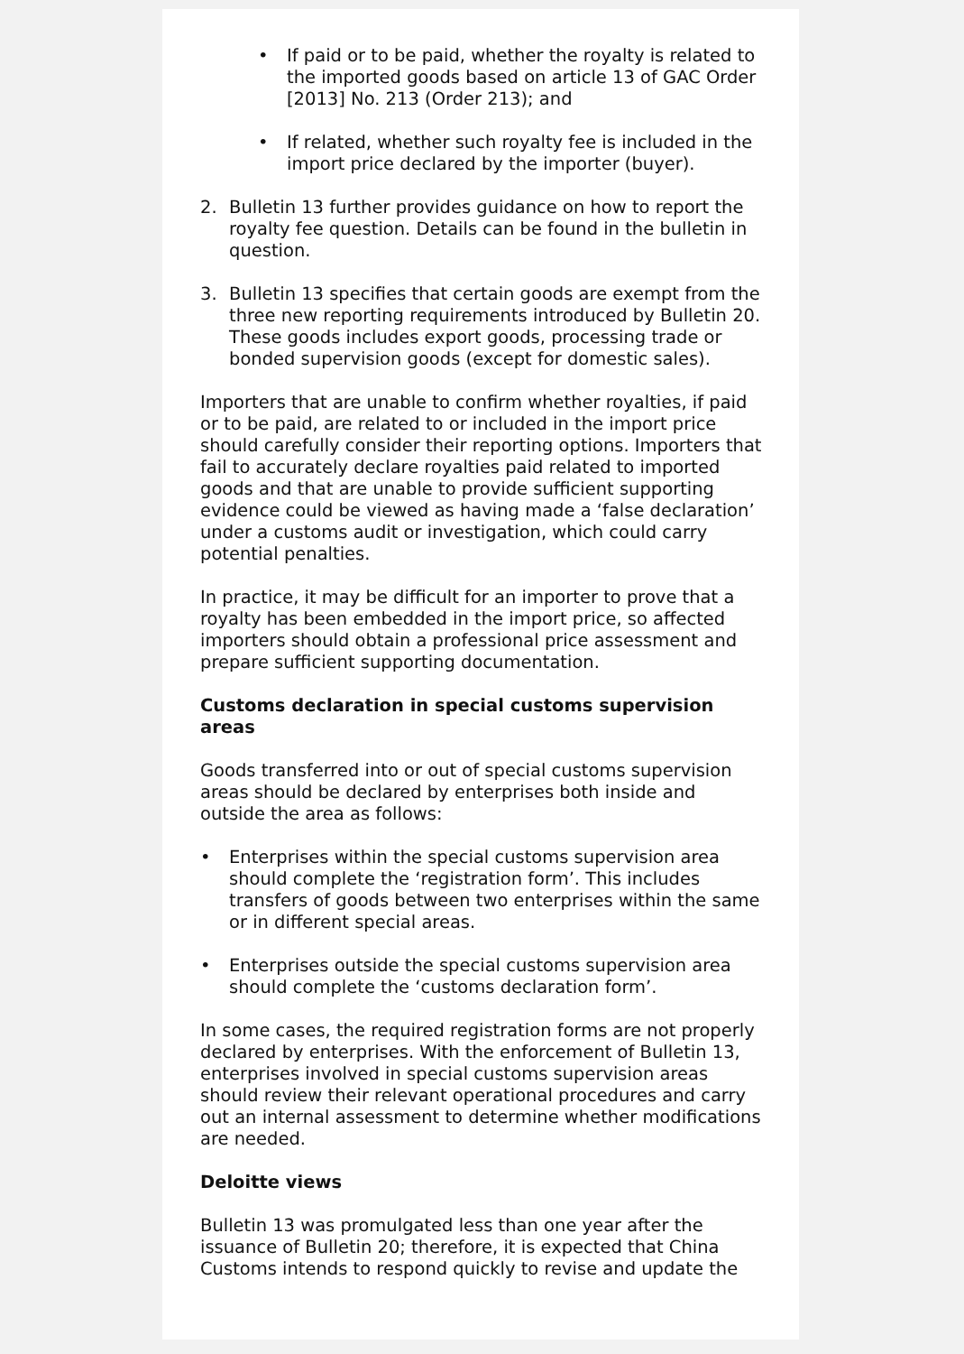• If paid or to be paid, whether the royalty is related to the imported goods based on article 13 of GAC Order [2013] No. 213 (Order 213); and
• If related, whether such royalty fee is included in the import price declared by the importer (buyer).
2. Bulletin 13 further provides guidance on how to report the royalty fee question. Details can be found in the bulletin in question.
3. Bulletin 13 specifies that certain goods are exempt from the three new reporting requirements introduced by Bulletin 20. These goods includes export goods, processing trade or bonded supervision goods (except for domestic sales).
Importers that are unable to confirm whether royalties, if paid or to be paid, are related to or included in the import price should carefully consider their reporting options. Importers that fail to accurately declare royalties paid related to imported goods and that are unable to provide sufficient supporting evidence could be viewed as having made a ‘false declaration’ under a customs audit or investigation, which could carry potential penalties.
In practice, it may be difficult for an importer to prove that a royalty has been embedded in the import price, so affected importers should obtain a professional price assessment and prepare sufficient supporting documentation.
Customs declaration in special customs supervision areas
Goods transferred into or out of special customs supervision areas should be declared by enterprises both inside and outside the area as follows:
• Enterprises within the special customs supervision area should complete the ‘registration form’. This includes transfers of goods between two enterprises within the same or in different special areas.
• Enterprises outside the special customs supervision area should complete the ‘customs declaration form’.
In some cases, the required registration forms are not properly declared by enterprises. With the enforcement of Bulletin 13, enterprises involved in special customs supervision areas should review their relevant operational procedures and carry out an internal assessment to determine whether modifications are needed.
Deloitte views
Bulletin 13 was promulgated less than one year after the issuance of Bulletin 20; therefore, it is expected that China Customs intends to respond quickly to revise and update the